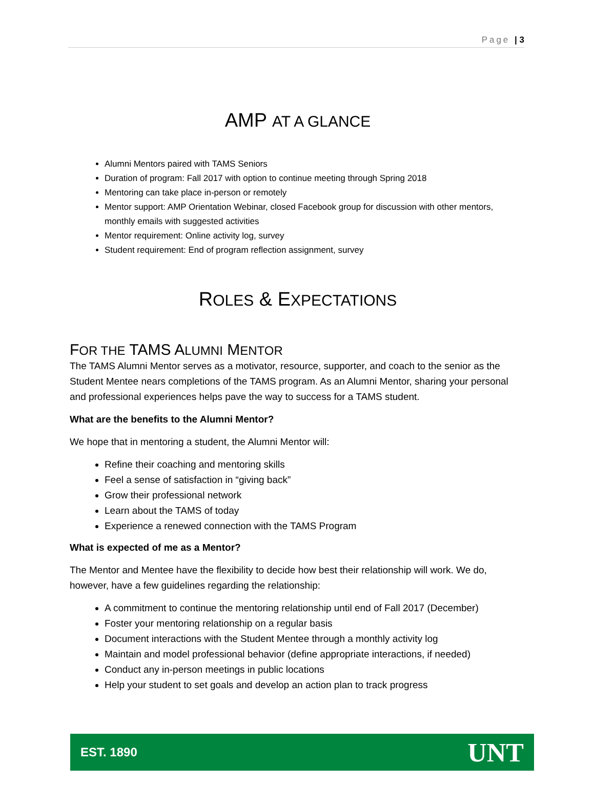Page | 3
AMP AT A GLANCE
Alumni Mentors paired with TAMS Seniors
Duration of program: Fall 2017 with option to continue meeting through Spring 2018
Mentoring can take place in-person or remotely
Mentor support: AMP Orientation Webinar, closed Facebook group for discussion with other mentors, monthly emails with suggested activities
Mentor requirement: Online activity log, survey
Student requirement: End of program reflection assignment, survey
ROLES & EXPECTATIONS
FOR THE TAMS ALUMNI MENTOR
The TAMS Alumni Mentor serves as a motivator, resource, supporter, and coach to the senior as the Student Mentee nears completions of the TAMS program. As an Alumni Mentor, sharing your personal and professional experiences helps pave the way to success for a TAMS student.
What are the benefits to the Alumni Mentor?
We hope that in mentoring a student, the Alumni Mentor will:
Refine their coaching and mentoring skills
Feel a sense of satisfaction in “giving back”
Grow their professional network
Learn about the TAMS of today
Experience a renewed connection with the TAMS Program
What is expected of me as a Mentor?
The Mentor and Mentee have the flexibility to decide how best their relationship will work. We do, however, have a few guidelines regarding the relationship:
A commitment to continue the mentoring relationship until end of Fall 2017 (December)
Foster your mentoring relationship on a regular basis
Document interactions with the Student Mentee through a monthly activity log
Maintain and model professional behavior (define appropriate interactions, if needed)
Conduct any in-person meetings in public locations
Help your student to set goals and develop an action plan to track progress
EST. 1890 UNT